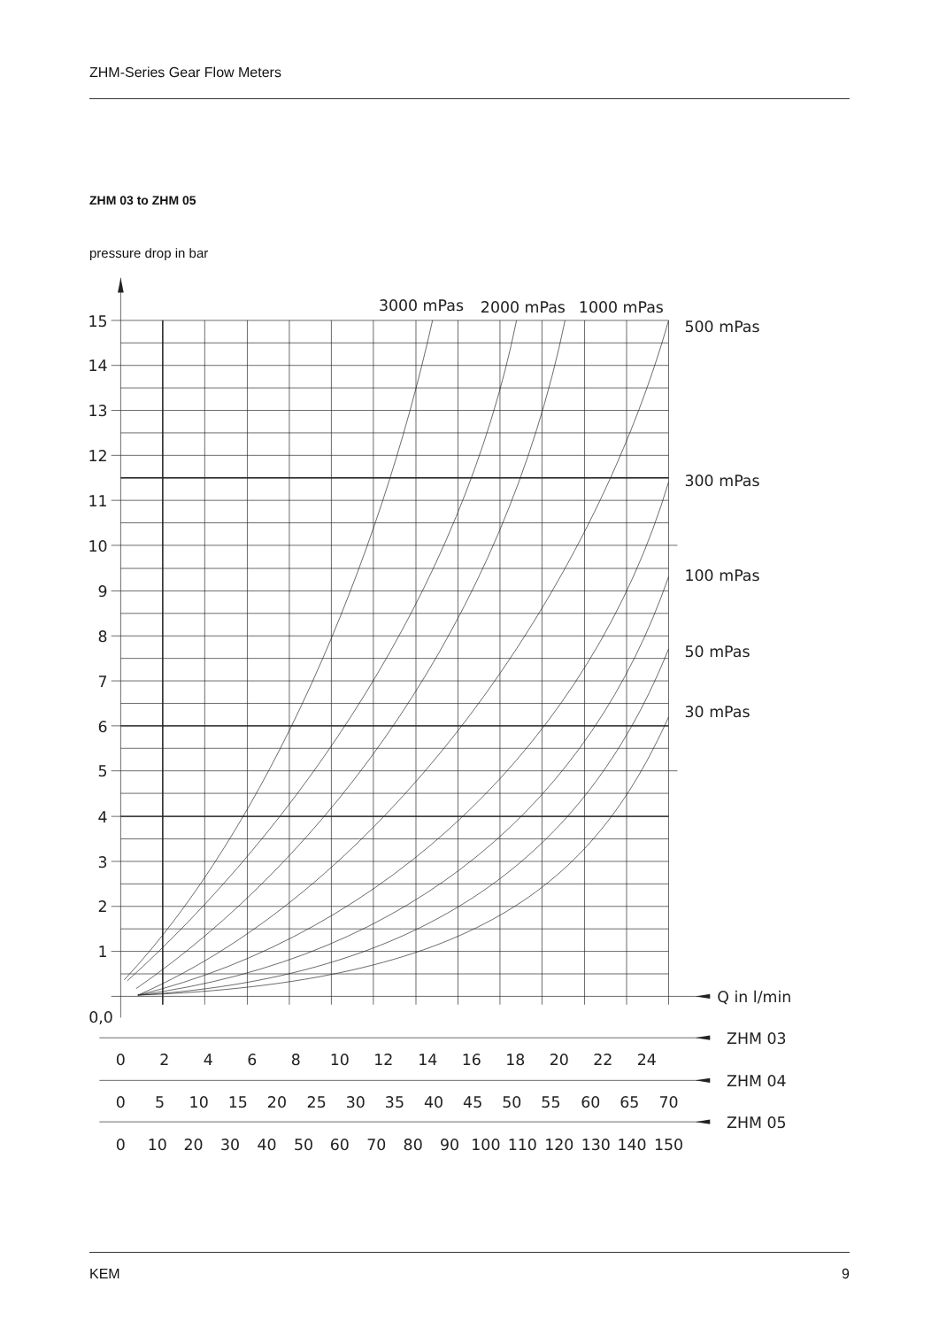ZHM-Series Gear Flow Meters
ZHM 03 to ZHM 05
pressure drop in bar
3000 mPas
2000 mPas
1000 mPas
500 mPas
300 mPas
100 mPas
50 mPas
30 mPas
Q in l/min
0,0
15
14
13
12
11
10
9
8
7
6
5
4
3
2
1
ZHM 03
ZHM 04
ZHM 05
0
2
4
6
8
10
12
14
16
18
20
22
24
0
5
10
15
20
25
30
35
40
45
50
55
60
65
70
0
10
20
30
40
50
60
70
80
90
100
110
120
130
140
150
KEM 9